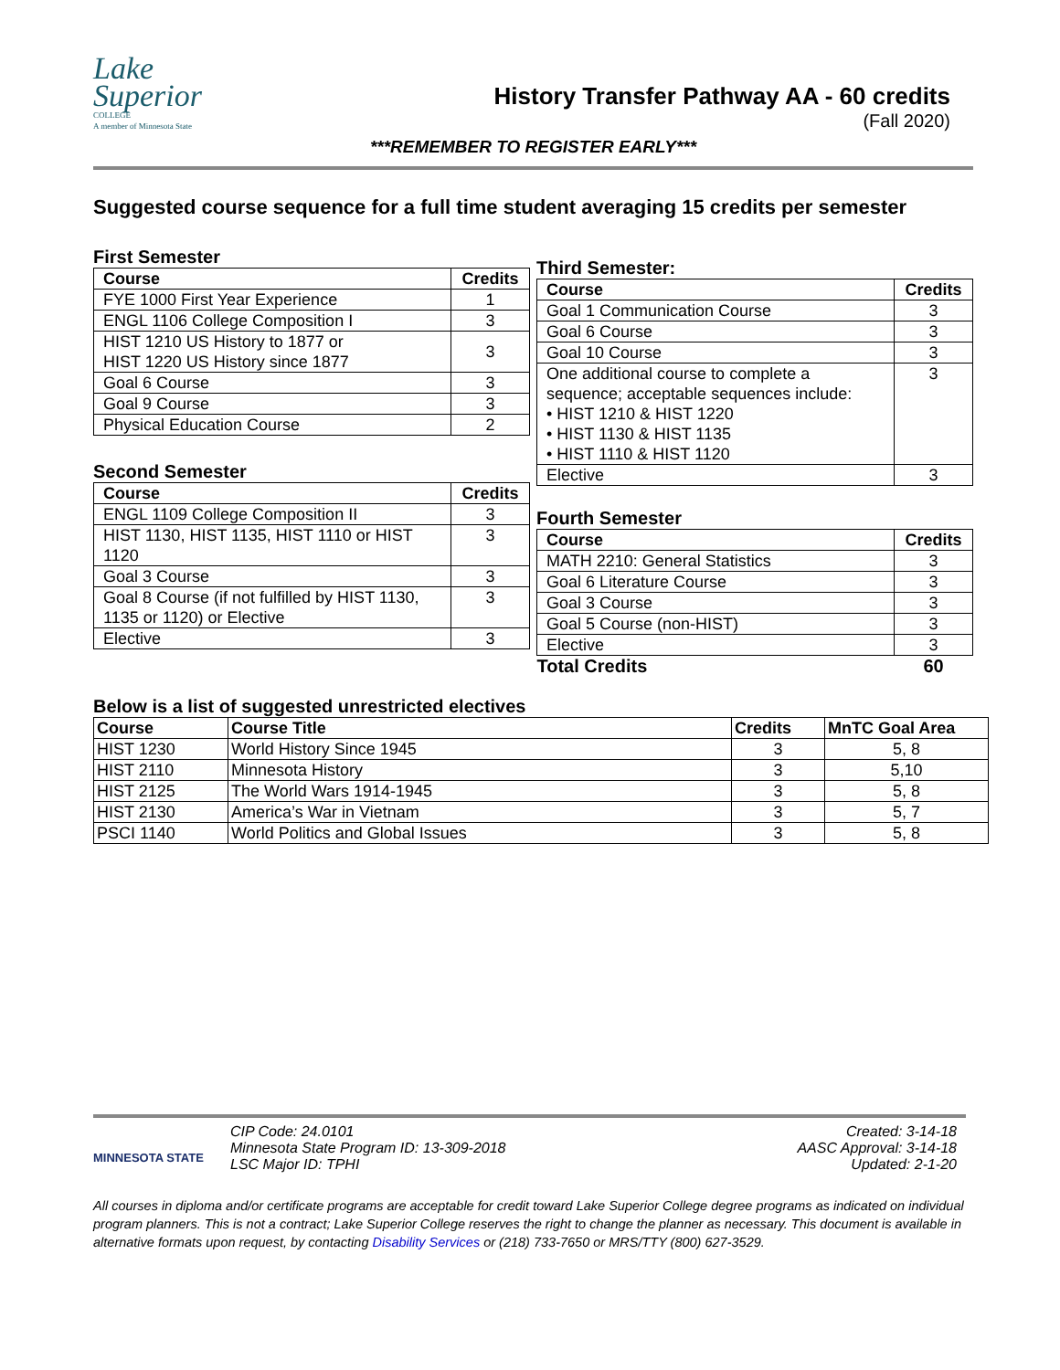Lake
Superior
COLLEGE
A member of Minnesota State
History Transfer Pathway AA - 60 credits
(Fall 2020)
***REMEMBER TO REGISTER EARLY***
Suggested course sequence for a full time student averaging 15 credits per semester
First Semester
| Course | Credits |
| --- | --- |
| FYE 1000 First Year Experience | 1 |
| ENGL 1106 College Composition I | 3 |
| HIST 1210 US History to 1877 or HIST 1220 US History since 1877 | 3 |
| Goal 6 Course | 3 |
| Goal 9 Course | 3 |
| Physical Education Course | 2 |
Second Semester
| Course | Credits |
| --- | --- |
| ENGL 1109 College Composition II | 3 |
| HIST 1130, HIST 1135, HIST 1110 or HIST 1120 | 3 |
| Goal 3 Course | 3 |
| Goal 8 Course (if not fulfilled by HIST 1130, 1135 or 1120) or Elective | 3 |
| Elective | 3 |
Third Semester:
| Course | Credits |
| --- | --- |
| Goal 1 Communication Course | 3 |
| Goal 6 Course | 3 |
| Goal 10 Course | 3 |
| One additional course to complete a sequence; acceptable sequences include: • HIST 1210 & HIST 1220 • HIST 1130 & HIST 1135 • HIST 1110 & HIST 1120 | 3 |
| Elective | 3 |
Fourth Semester
| Course | Credits |
| --- | --- |
| MATH 2210: General Statistics | 3 |
| Goal 6 Literature Course | 3 |
| Goal 3 Course | 3 |
| Goal 5 Course (non-HIST) | 3 |
| Elective | 3 |
| Total Credits | 60 |
Below is a list of suggested unrestricted electives
| Course | Course Title | Credits | MnTC Goal Area |
| --- | --- | --- | --- |
| HIST 1230 | World History Since 1945 | 3 | 5, 8 |
| HIST 2110 | Minnesota History | 3 | 5,10 |
| HIST 2125 | The World Wars 1914-1945 | 3 | 5, 8 |
| HIST 2130 | America’s War in Vietnam | 3 | 5, 7 |
| PSCI 1140 | World Politics and Global Issues | 3 | 5, 8 |
MINNESOTA STATE
CIP Code: 24.0101
Minnesota State Program ID: 13-309-2018
LSC Major ID: TPHI
Created: 3-14-18
AASC Approval: 3-14-18
Updated: 2-1-20
All courses in diploma and/or certificate programs are acceptable for credit toward Lake Superior College degree programs as indicated on individual program planners. This is not a contract; Lake Superior College reserves the right to change the planner as necessary. This document is available in alternative formats upon request, by contacting Disability Services or (218) 733-7650 or MRS/TTY (800) 627-3529.